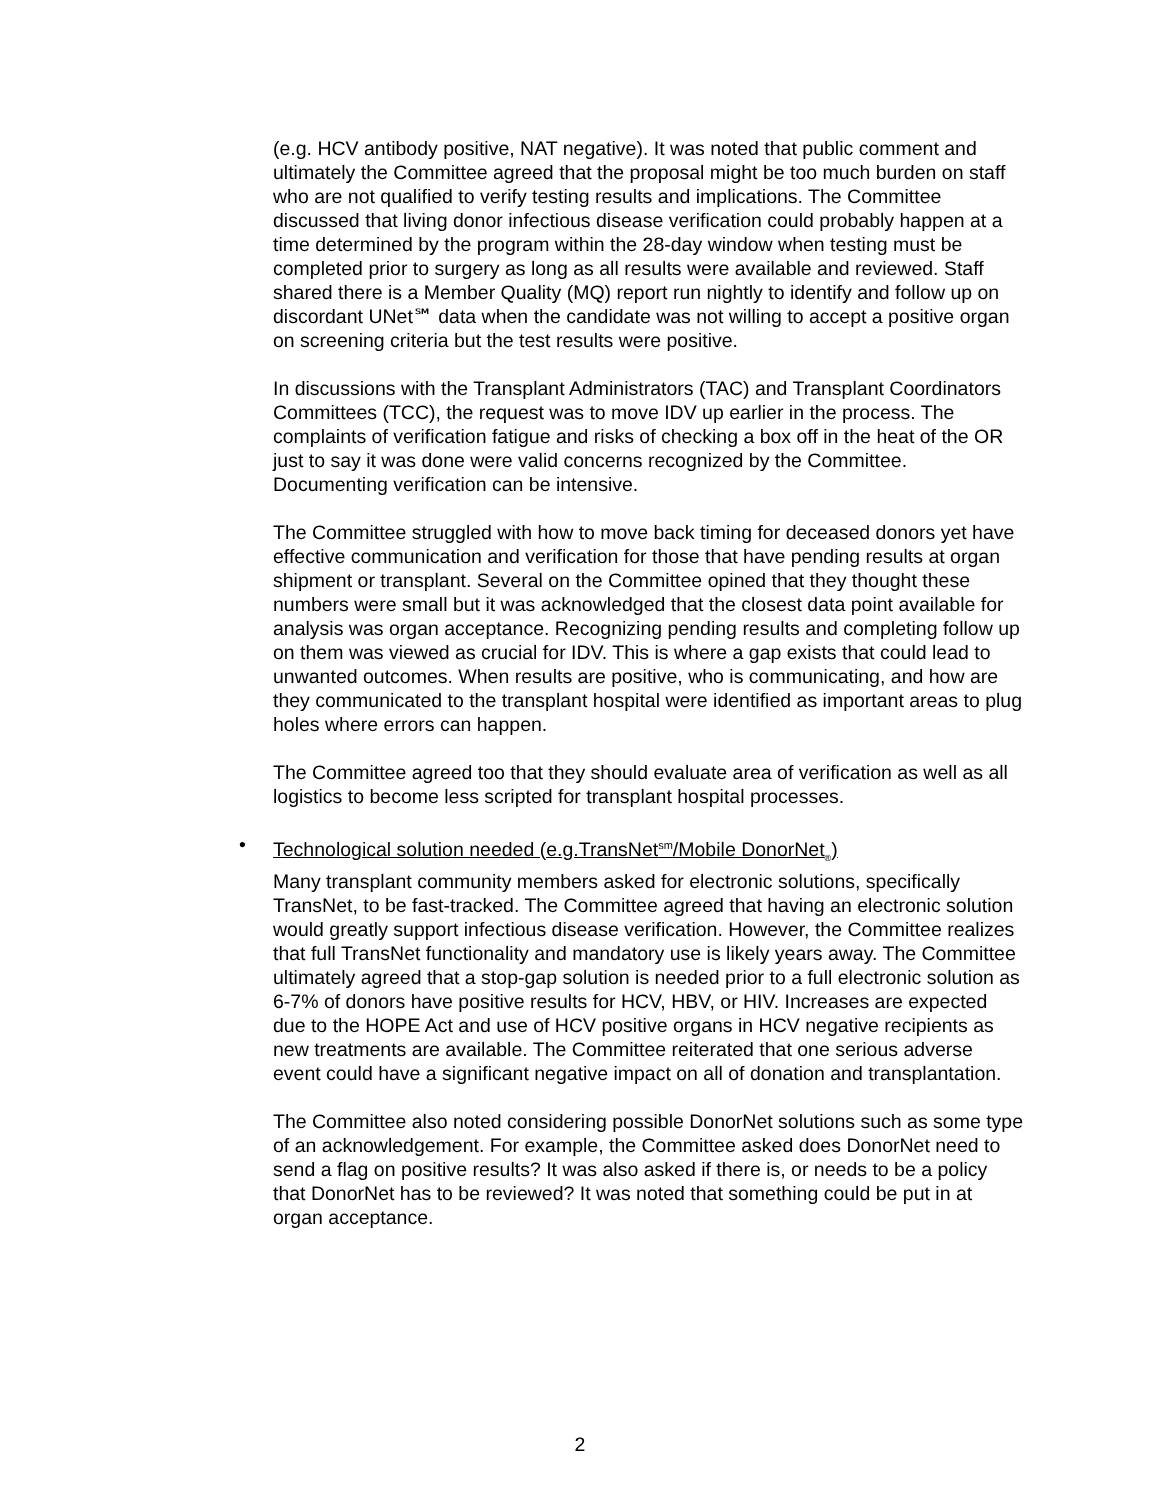(e.g. HCV antibody positive, NAT negative). It was noted that public comment and ultimately the Committee agreed that the proposal might be too much burden on staff who are not qualified to verify testing results and implications. The Committee discussed that living donor infectious disease verification could probably happen at a time determined by the program within the 28-day window when testing must be completed prior to surgery as long as all results were available and reviewed. Staff shared there is a Member Quality (MQ) report run nightly to identify and follow up on discordant UNet℠ data when the candidate was not willing to accept a positive organ on screening criteria but the test results were positive.
In discussions with the Transplant Administrators (TAC) and Transplant Coordinators Committees (TCC), the request was to move IDV up earlier in the process. The complaints of verification fatigue and risks of checking a box off in the heat of the OR just to say it was done were valid concerns recognized by the Committee. Documenting verification can be intensive.
The Committee struggled with how to move back timing for deceased donors yet have effective communication and verification for those that have pending results at organ shipment or transplant. Several on the Committee opined that they thought these numbers were small but it was acknowledged that the closest data point available for analysis was organ acceptance. Recognizing pending results and completing follow up on them was viewed as crucial for IDV. This is where a gap exists that could lead to unwanted outcomes. When results are positive, who is communicating, and how are they communicated to the transplant hospital were identified as important areas to plug holes where errors can happen.
The Committee agreed too that they should evaluate area of verification as well as all logistics to become less scripted for transplant hospital processes.
•
Technological solution needed (e.g.TransNet<sup>sm</sup>/Mobile DonorNet<sub>®</sub>)
Many transplant community members asked for electronic solutions, specifically TransNet, to be fast-tracked. The Committee agreed that having an electronic solution would greatly support infectious disease verification. However, the Committee realizes that full TransNet functionality and mandatory use is likely years away. The Committee ultimately agreed that a stop-gap solution is needed prior to a full electronic solution as 6-7% of donors have positive results for HCV, HBV, or HIV. Increases are expected due to the HOPE Act and use of HCV positive organs in HCV negative recipients as new treatments are available. The Committee reiterated that one serious adverse event could have a significant negative impact on all of donation and transplantation.
The Committee also noted considering possible DonorNet solutions such as some type of an acknowledgement. For example, the Committee asked does DonorNet need to send a flag on positive results? It was also asked if there is, or needs to be a policy that DonorNet has to be reviewed? It was noted that something could be put in at organ acceptance.
2